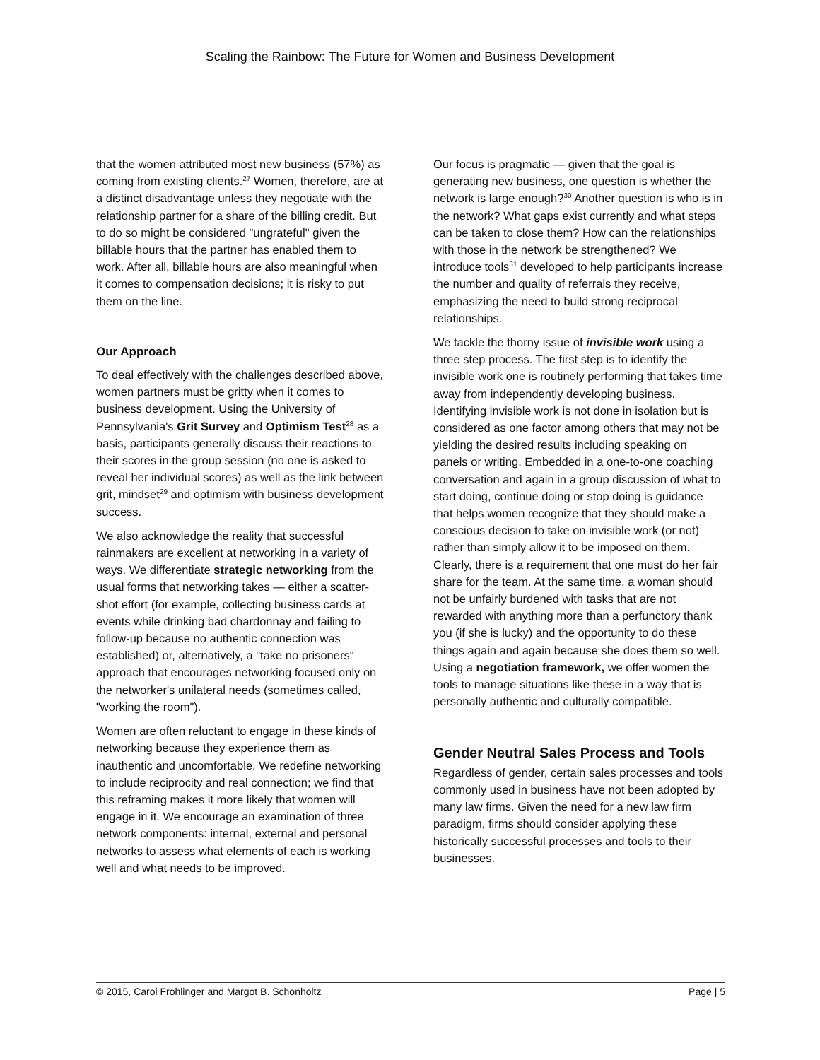Scaling the Rainbow: The Future for Women and Business Development
that the women attributed most new business (57%) as coming from existing clients.<sup>27</sup> Women, therefore, are at a distinct disadvantage unless they negotiate with the relationship partner for a share of the billing credit. But to do so might be considered "ungrateful" given the billable hours that the partner has enabled them to work. After all, billable hours are also meaningful when it comes to compensation decisions; it is risky to put them on the line.
Our Approach
To deal effectively with the challenges described above, women partners must be gritty when it comes to business development. Using the University of Pennsylvania's Grit Survey and Optimism Test<sup>28</sup> as a basis, participants generally discuss their reactions to their scores in the group session (no one is asked to reveal her individual scores) as well as the link between grit, mindset<sup>29</sup> and optimism with business development success.
We also acknowledge the reality that successful rainmakers are excellent at networking in a variety of ways. We differentiate strategic networking from the usual forms that networking takes — either a scatter-shot effort (for example, collecting business cards at events while drinking bad chardonnay and failing to follow-up because no authentic connection was established) or, alternatively, a "take no prisoners" approach that encourages networking focused only on the networker's unilateral needs (sometimes called, "working the room").
Women are often reluctant to engage in these kinds of networking because they experience them as inauthentic and uncomfortable. We redefine networking to include reciprocity and real connection; we find that this reframing makes it more likely that women will engage in it. We encourage an examination of three network components: internal, external and personal networks to assess what elements of each is working well and what needs to be improved.
Our focus is pragmatic — given that the goal is generating new business, one question is whether the network is large enough?<sup>30</sup> Another question is who is in the network? What gaps exist currently and what steps can be taken to close them? How can the relationships with those in the network be strengthened? We introduce tools<sup>31</sup> developed to help participants increase the number and quality of referrals they receive, emphasizing the need to build strong reciprocal relationships.
We tackle the thorny issue of invisible work using a three step process. The first step is to identify the invisible work one is routinely performing that takes time away from independently developing business. Identifying invisible work is not done in isolation but is considered as one factor among others that may not be yielding the desired results including speaking on panels or writing. Embedded in a one-to-one coaching conversation and again in a group discussion of what to start doing, continue doing or stop doing is guidance that helps women recognize that they should make a conscious decision to take on invisible work (or not) rather than simply allow it to be imposed on them. Clearly, there is a requirement that one must do her fair share for the team. At the same time, a woman should not be unfairly burdened with tasks that are not rewarded with anything more than a perfunctory thank you (if she is lucky) and the opportunity to do these things again and again because she does them so well. Using a negotiation framework, we offer women the tools to manage situations like these in a way that is personally authentic and culturally compatible.
Gender Neutral Sales Process and Tools
Regardless of gender, certain sales processes and tools commonly used in business have not been adopted by many law firms. Given the need for a new law firm paradigm, firms should consider applying these historically successful processes and tools to their businesses.
© 2015, Carol Frohlinger and Margot B. Schonholtz Page | 5